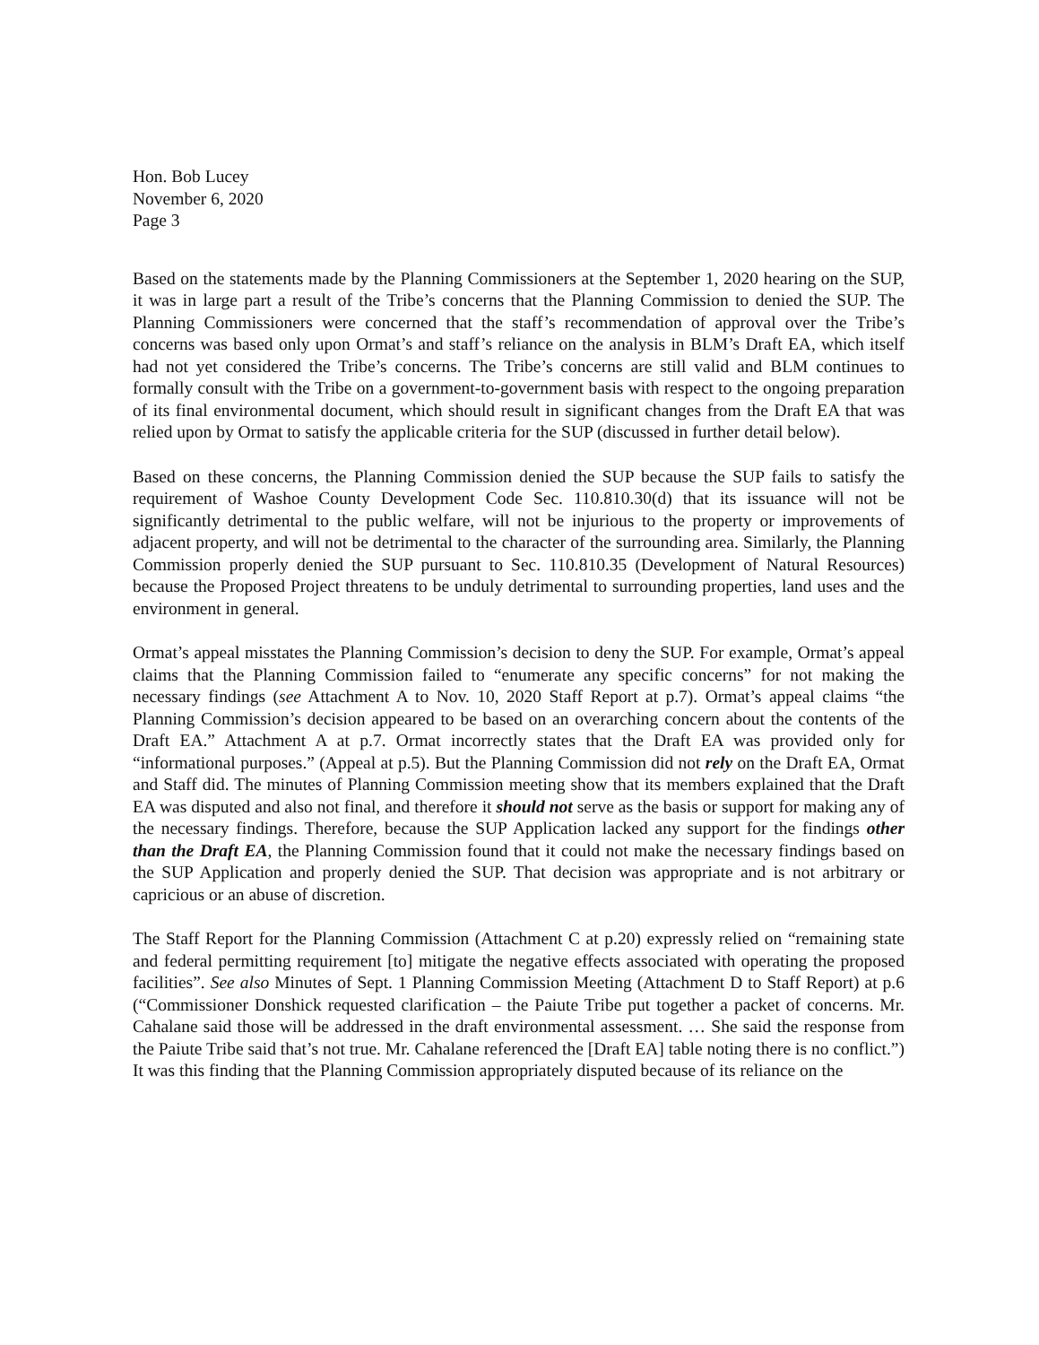Hon. Bob Lucey
November 6, 2020
Page 3
Based on the statements made by the Planning Commissioners at the September 1, 2020 hearing on the SUP, it was in large part a result of the Tribe’s concerns that the Planning Commission to denied the SUP. The Planning Commissioners were concerned that the staff’s recommendation of approval over the Tribe’s concerns was based only upon Ormat’s and staff’s reliance on the analysis in BLM’s Draft EA, which itself had not yet considered the Tribe’s concerns. The Tribe’s concerns are still valid and BLM continues to formally consult with the Tribe on a government-to-government basis with respect to the ongoing preparation of its final environmental document, which should result in significant changes from the Draft EA that was relied upon by Ormat to satisfy the applicable criteria for the SUP (discussed in further detail below).
Based on these concerns, the Planning Commission denied the SUP because the SUP fails to satisfy the requirement of Washoe County Development Code Sec. 110.810.30(d) that its issuance will not be significantly detrimental to the public welfare, will not be injurious to the property or improvements of adjacent property, and will not be detrimental to the character of the surrounding area. Similarly, the Planning Commission properly denied the SUP pursuant to Sec. 110.810.35 (Development of Natural Resources) because the Proposed Project threatens to be unduly detrimental to surrounding properties, land uses and the environment in general.
Ormat’s appeal misstates the Planning Commission’s decision to deny the SUP. For example, Ormat’s appeal claims that the Planning Commission failed to “enumerate any specific concerns” for not making the necessary findings (see Attachment A to Nov. 10, 2020 Staff Report at p.7). Ormat’s appeal claims “the Planning Commission’s decision appeared to be based on an overarching concern about the contents of the Draft EA.” Attachment A at p.7. Ormat incorrectly states that the Draft EA was provided only for “informational purposes.” (Appeal at p.5). But the Planning Commission did not rely on the Draft EA, Ormat and Staff did. The minutes of Planning Commission meeting show that its members explained that the Draft EA was disputed and also not final, and therefore it should not serve as the basis or support for making any of the necessary findings. Therefore, because the SUP Application lacked any support for the findings other than the Draft EA, the Planning Commission found that it could not make the necessary findings based on the SUP Application and properly denied the SUP. That decision was appropriate and is not arbitrary or capricious or an abuse of discretion.
The Staff Report for the Planning Commission (Attachment C at p.20) expressly relied on “remaining state and federal permitting requirement [to] mitigate the negative effects associated with operating the proposed facilities”. See also Minutes of Sept. 1 Planning Commission Meeting (Attachment D to Staff Report) at p.6 (“Commissioner Donshick requested clarification – the Paiute Tribe put together a packet of concerns. Mr. Cahalane said those will be addressed in the draft environmental assessment. … She said the response from the Paiute Tribe said that’s not true. Mr. Cahalane referenced the [Draft EA] table noting there is no conflict.”) It was this finding that the Planning Commission appropriately disputed because of its reliance on the